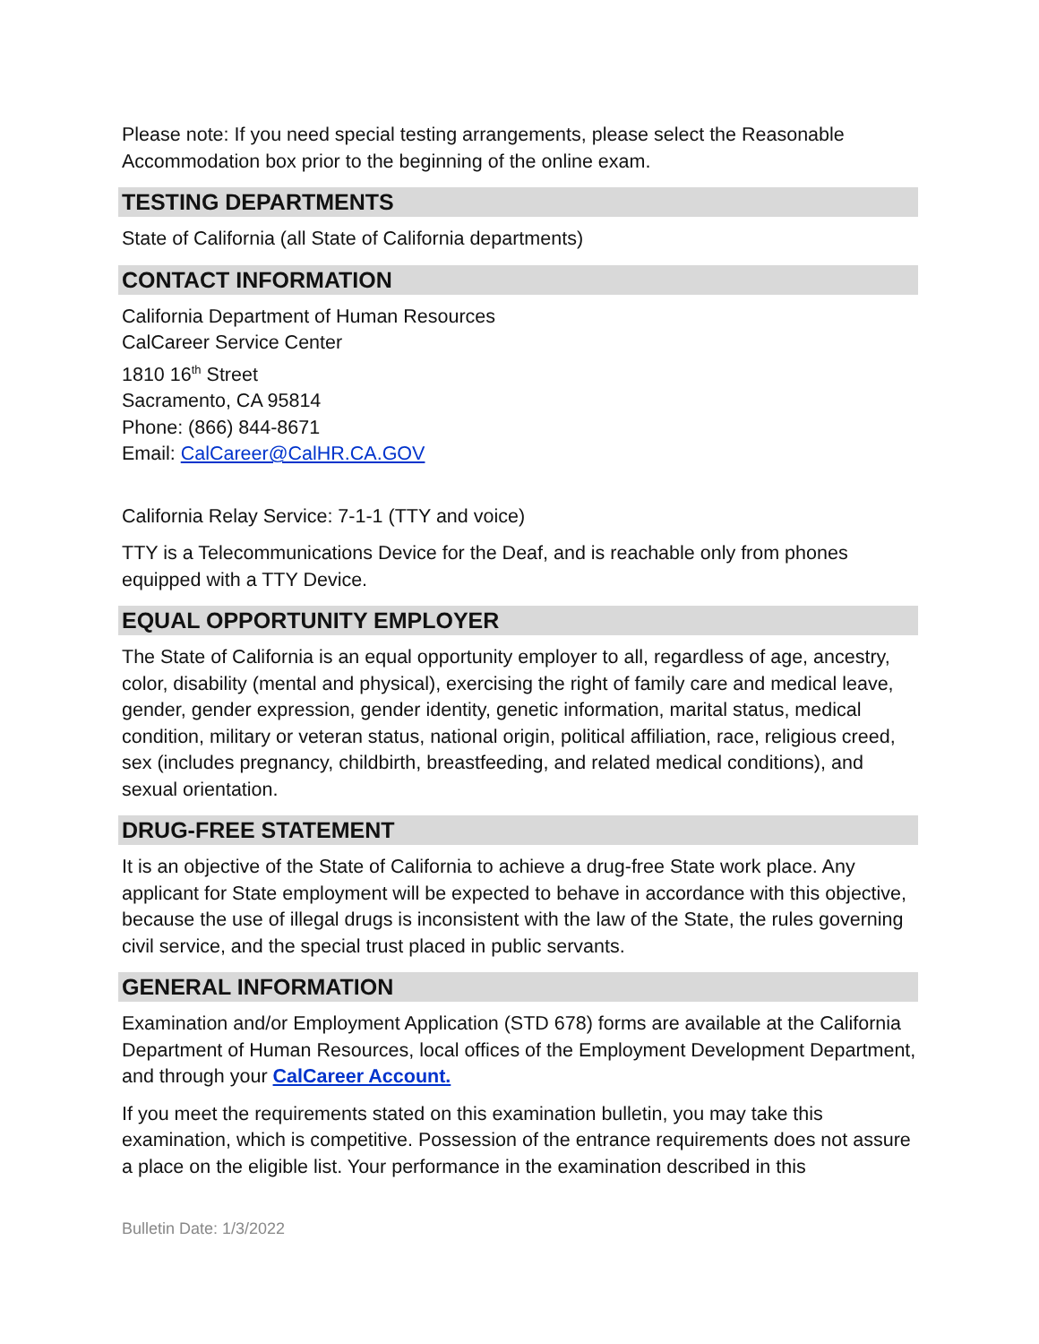Please note: If you need special testing arrangements, please select the Reasonable Accommodation box prior to the beginning of the online exam.
TESTING DEPARTMENTS
State of California (all State of California departments)
CONTACT INFORMATION
California Department of Human Resources
CalCareer Service Center
1810 16<sup>th</sup> Street
Sacramento, CA 95814
Phone: (866) 844-8671
Email: CalCareer@CalHR.CA.GOV
California Relay Service: 7-1-1 (TTY and voice)
TTY is a Telecommunications Device for the Deaf, and is reachable only from phones equipped with a TTY Device.
EQUAL OPPORTUNITY EMPLOYER
The State of California is an equal opportunity employer to all, regardless of age, ancestry, color, disability (mental and physical), exercising the right of family care and medical leave, gender, gender expression, gender identity, genetic information, marital status, medical condition, military or veteran status, national origin, political affiliation, race, religious creed, sex (includes pregnancy, childbirth, breastfeeding, and related medical conditions), and sexual orientation.
DRUG-FREE STATEMENT
It is an objective of the State of California to achieve a drug-free State work place. Any applicant for State employment will be expected to behave in accordance with this objective, because the use of illegal drugs is inconsistent with the law of the State, the rules governing civil service, and the special trust placed in public servants.
GENERAL INFORMATION
Examination and/or Employment Application (STD 678) forms are available at the California Department of Human Resources, local offices of the Employment Development Department, and through your CalCareer Account.
If you meet the requirements stated on this examination bulletin, you may take this examination, which is competitive. Possession of the entrance requirements does not assure a place on the eligible list. Your performance in the examination described in this
Bulletin Date: 1/3/2022